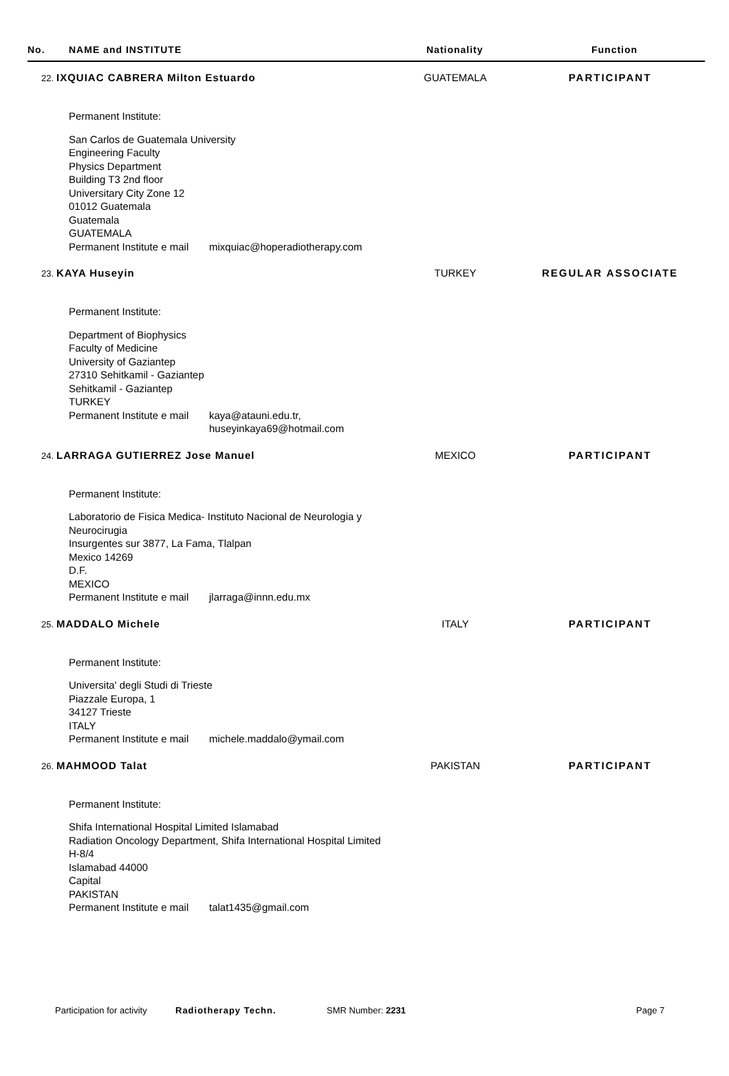No. NAME and INSTITUTE Nationality Function
22. IXQUIAC CABRERA Milton Estuardo GUATEMALA PARTICIPANT
Permanent Institute:
San Carlos de Guatemala University
Engineering Faculty
Physics Department
Building T3 2nd floor
Universitary City Zone 12
01012 Guatemala
Guatemala
GUATEMALA
Permanent Institute e mail mixquiac@hoperadiotherapy.com
23. KAYA Huseyin TURKEY REGULAR ASSOCIATE
Permanent Institute:
Department of Biophysics
Faculty of Medicine
University of Gaziantep
27310 Sehitkamil - Gaziantep
Sehitkamil - Gaziantep
TURKEY
Permanent Institute e mail kaya@atauni.edu.tr,
huseyinkaya69@hotmail.com
24. LARRAGA GUTIERREZ Jose Manuel MEXICO PARTICIPANT
Permanent Institute:
Laboratorio de Fisica Medica- Instituto Nacional de Neurologia y
Neurocirugia
Insurgentes sur 3877, La Fama, Tlalpan
Mexico 14269
D.F.
MEXICO
Permanent Institute e mail jlarraga@innn.edu.mx
25. MADDALO Michele ITALY PARTICIPANT
Permanent Institute:
Universita' degli Studi di Trieste
Piazzale Europa, 1
34127 Trieste
ITALY
Permanent Institute e mail michele.maddalo@ymail.com
26. MAHMOOD Talat PAKISTAN PARTICIPANT
Permanent Institute:
Shifa International Hospital Limited Islamabad
Radiation Oncology Department, Shifa International Hospital Limited
H-8/4
Islamabad 44000
Capital
PAKISTAN
Permanent Institute e mail talat1435@gmail.com
Participation for activity Radiotherapy Techn. SMR Number: 2231 Page 7